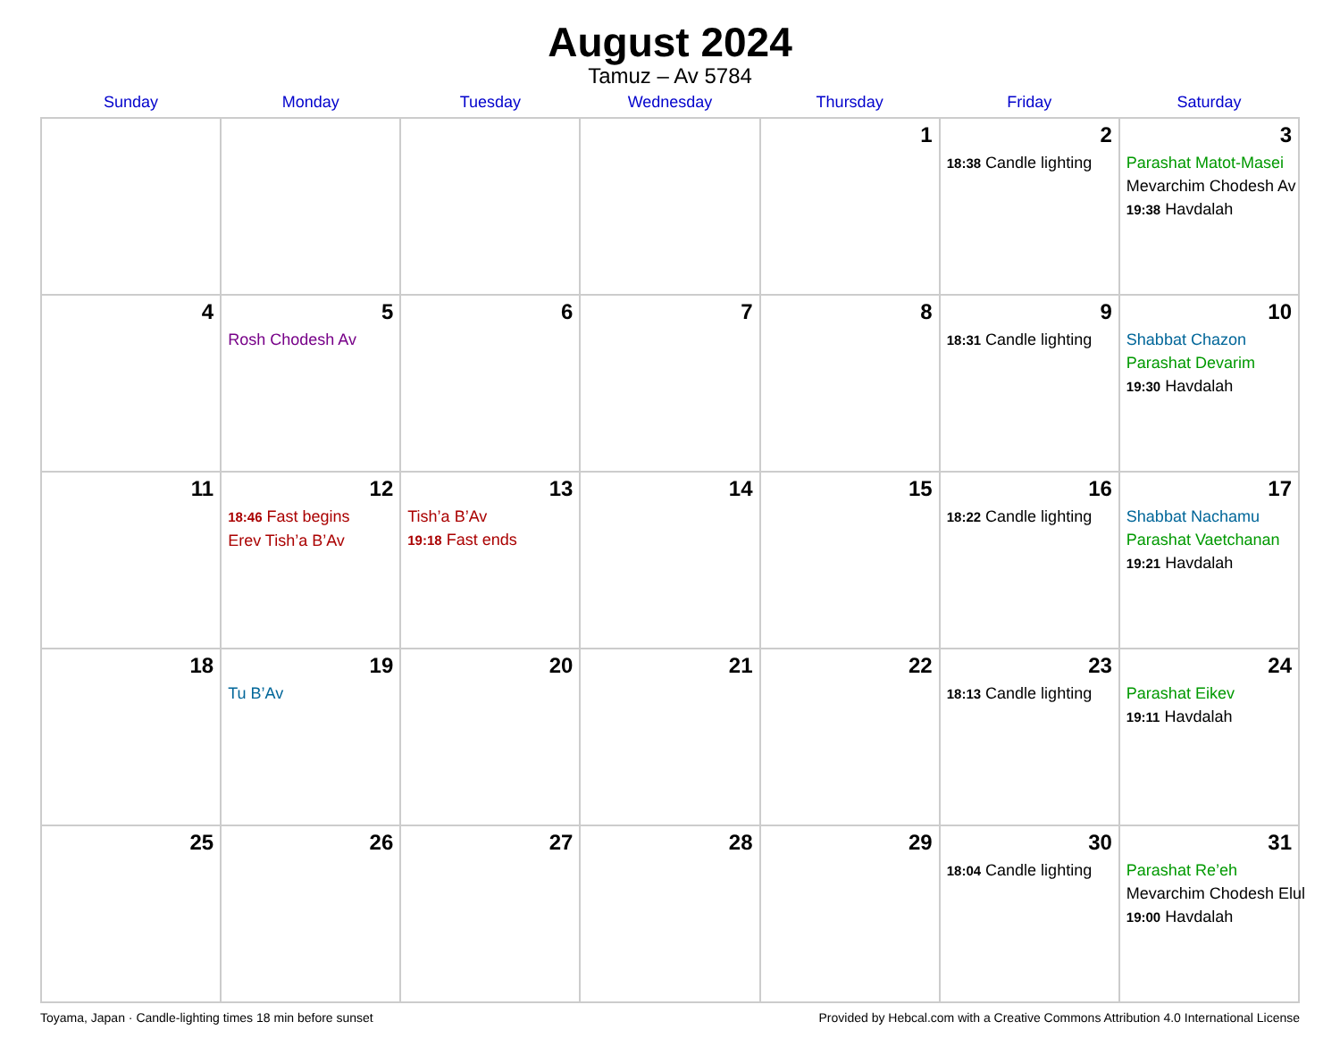August 2024
Tamuz – Av 5784
| Sunday | Monday | Tuesday | Wednesday | Thursday | Friday | Saturday |
| --- | --- | --- | --- | --- | --- | --- |
| | | | | 1 | 2 18:38 Candle lighting | 3 Parashat Matot-Masei Mevarchim Chodesh Av 19:38 Havdalah |
| 4 | 5 Rosh Chodesh Av | 6 | 7 | 8 | 9 18:31 Candle lighting | 10 Shabbat Chazon Parashat Devarim 19:30 Havdalah |
| 11 | 12 18:46 Fast begins Erev Tish’a B’Av | 13 Tish’a B’Av 19:18 Fast ends | 14 | 15 | 16 18:22 Candle lighting | 17 Shabbat Nachamu Parashat Vaetchanan 19:21 Havdalah |
| 18 | 19 Tu B’Av | 20 | 21 | 22 | 23 18:13 Candle lighting | 24 Parashat Eikev 19:11 Havdalah |
| 25 | 26 | 27 | 28 | 29 | 30 18:04 Candle lighting | 31 Parashat Re’eh Mevarchim Chodesh Elul 19:00 Havdalah |
Toyama, Japan · Candle-lighting times 18 min before sunset Provided by Hebcal.com with a Creative Commons Attribution 4.0 International License